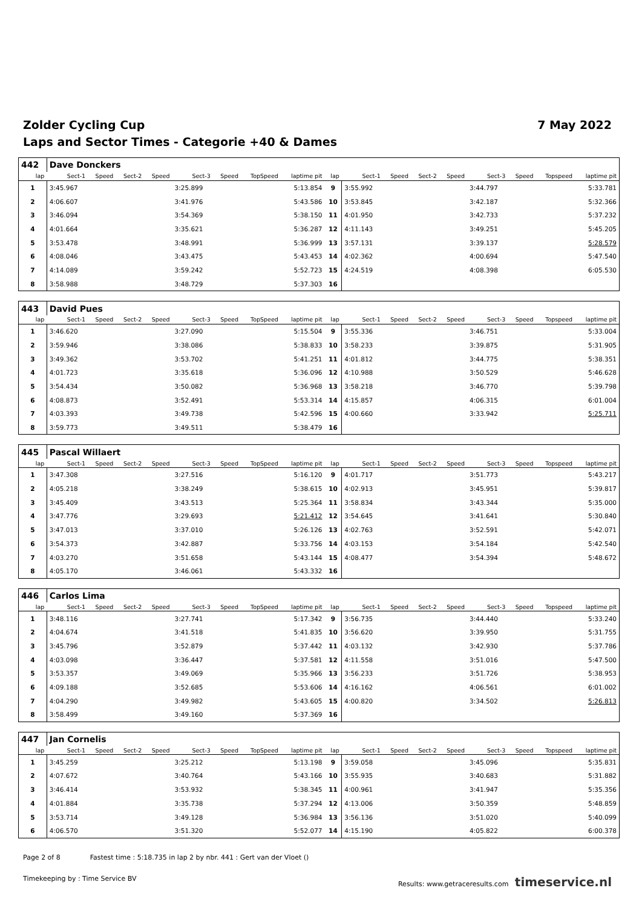Zolder Cycling Cup 7 May 2022
Laps and Sector Times - Categorie +40 & Dames
| 442 | Dave Donckers | | | | | | | | | | | | | | | | |
| lap | Sect-1 | Speed | Sect-2 | Speed | Sect-3 | Speed | TopSpeed | laptime pit | lap | Sect-1 | Speed | Sect-2 | Speed | Sect-3 | Speed | Topspeed | laptime pit |
| 1 | 3:45.967 | | | | 3:25.899 | | | 5:13.854 | 9 | 3:55.992 | | | | 3:44.797 | | | 5:33.781 |
| 2 | 4:06.607 | | | | 3:41.976 | | | 5:43.586 | 10 | 3:53.845 | | | | 3:42.187 | | | 5:32.366 |
| 3 | 3:46.094 | | | | 3:54.369 | | | 5:38.150 | 11 | 4:01.950 | | | | 3:42.733 | | | 5:37.232 |
| 4 | 4:01.664 | | | | 3:35.621 | | | 5:36.287 | 12 | 4:11.143 | | | | 3:49.251 | | | 5:45.205 |
| 5 | 3:53.478 | | | | 3:48.991 | | | 5:36.999 | 13 | 3:57.131 | | | | 3:39.137 | | | 5:28.579 |
| 6 | 4:08.046 | | | | 3:43.475 | | | 5:43.453 | 14 | 4:02.362 | | | | 4:00.694 | | | 5:47.540 |
| 7 | 4:14.089 | | | | 3:59.242 | | | 5:52.723 | 15 | 4:24.519 | | | | 4:08.398 | | | 6:05.530 |
| 8 | 3:58.988 | | | | 3:48.729 | | | 5:37.303 | 16 | | | | | | | | |
| 443 | David Pues | | | | | | | | | | | | | | | | |
| lap | Sect-1 | Speed | Sect-2 | Speed | Sect-3 | Speed | TopSpeed | laptime pit | lap | Sect-1 | Speed | Sect-2 | Speed | Sect-3 | Speed | Topspeed | laptime pit |
| 1 | 3:46.620 | | | | 3:27.090 | | | 5:15.504 | 9 | 3:55.336 | | | | 3:46.751 | | | 5:33.004 |
| 2 | 3:59.946 | | | | 3:38.086 | | | 5:38.833 | 10 | 3:58.233 | | | | 3:39.875 | | | 5:31.905 |
| 3 | 3:49.362 | | | | 3:53.702 | | | 5:41.251 | 11 | 4:01.812 | | | | 3:44.775 | | | 5:38.351 |
| 4 | 4:01.723 | | | | 3:35.618 | | | 5:36.096 | 12 | 4:10.988 | | | | 3:50.529 | | | 5:46.628 |
| 5 | 3:54.434 | | | | 3:50.082 | | | 5:36.968 | 13 | 3:58.218 | | | | 3:46.770 | | | 5:39.798 |
| 6 | 4:08.873 | | | | 3:52.491 | | | 5:53.314 | 14 | 4:15.857 | | | | 4:06.315 | | | 6:01.004 |
| 7 | 4:03.393 | | | | 3:49.738 | | | 5:42.596 | 15 | 4:00.660 | | | | 3:33.942 | | | 5:25.711 |
| 8 | 3:59.773 | | | | 3:49.511 | | | 5:38.479 | 16 | | | | | | | | |
| 445 | Pascal Willaert | | | | | | | | | | | | | | | | |
| lap | Sect-1 | Speed | Sect-2 | Speed | Sect-3 | Speed | TopSpeed | laptime pit | lap | Sect-1 | Speed | Sect-2 | Speed | Sect-3 | Speed | Topspeed | laptime pit |
| 1 | 3:47.308 | | | | 3:27.516 | | | 5:16.120 | 9 | 4:01.717 | | | | 3:51.773 | | | 5:43.217 |
| 2 | 4:05.218 | | | | 3:38.249 | | | 5:38.615 | 10 | 4:02.913 | | | | 3:45.951 | | | 5:39.817 |
| 3 | 3:45.409 | | | | 3:43.513 | | | 5:25.364 | 11 | 3:58.834 | | | | 3:43.344 | | | 5:35.000 |
| 4 | 3:47.776 | | | | 3:29.693 | | | 5:21.412 | 12 | 3:54.645 | | | | 3:41.641 | | | 5:30.840 |
| 5 | 3:47.013 | | | | 3:37.010 | | | 5:26.126 | 13 | 4:02.763 | | | | 3:52.591 | | | 5:42.071 |
| 6 | 3:54.373 | | | | 3:42.887 | | | 5:33.756 | 14 | 4:03.153 | | | | 3:54.184 | | | 5:42.540 |
| 7 | 4:03.270 | | | | 3:51.658 | | | 5:43.144 | 15 | 4:08.477 | | | | 3:54.394 | | | 5:48.672 |
| 8 | 4:05.170 | | | | 3:46.061 | | | 5:43.332 | 16 | | | | | | | | |
| 446 | Carlos Lima | | | | | | | | | | | | | | | | |
| lap | Sect-1 | Speed | Sect-2 | Speed | Sect-3 | Speed | TopSpeed | laptime pit | lap | Sect-1 | Speed | Sect-2 | Speed | Sect-3 | Speed | Topspeed | laptime pit |
| 1 | 3:48.116 | | | | 3:27.741 | | | 5:17.342 | 9 | 3:56.735 | | | | 3:44.440 | | | 5:33.240 |
| 2 | 4:04.674 | | | | 3:41.518 | | | 5:41.835 | 10 | 3:56.620 | | | | 3:39.950 | | | 5:31.755 |
| 3 | 3:45.796 | | | | 3:52.879 | | | 5:37.442 | 11 | 4:03.132 | | | | 3:42.930 | | | 5:37.786 |
| 4 | 4:03.098 | | | | 3:36.447 | | | 5:37.581 | 12 | 4:11.558 | | | | 3:51.016 | | | 5:47.500 |
| 5 | 3:53.357 | | | | 3:49.069 | | | 5:35.966 | 13 | 3:56.233 | | | | 3:51.726 | | | 5:38.953 |
| 6 | 4:09.188 | | | | 3:52.685 | | | 5:53.606 | 14 | 4:16.162 | | | | 4:06.561 | | | 6:01.002 |
| 7 | 4:04.290 | | | | 3:49.982 | | | 5:43.605 | 15 | 4:00.820 | | | | 3:34.502 | | | 5:26.813 |
| 8 | 3:58.499 | | | | 3:49.160 | | | 5:37.369 | 16 | | | | | | | | |
| 447 | Jan Cornelis | | | | | | | | | | | | | | | | |
| lap | Sect-1 | Speed | Sect-2 | Speed | Sect-3 | Speed | TopSpeed | laptime pit | lap | Sect-1 | Speed | Sect-2 | Speed | Sect-3 | Speed | Topspeed | laptime pit |
| 1 | 3:45.259 | | | | 3:25.212 | | | 5:13.198 | 9 | 3:59.058 | | | | 3:45.096 | | | 5:35.831 |
| 2 | 4:07.672 | | | | 3:40.764 | | | 5:43.166 | 10 | 3:55.935 | | | | 3:40.683 | | | 5:31.882 |
| 3 | 3:46.414 | | | | 3:53.932 | | | 5:38.345 | 11 | 4:00.961 | | | | 3:41.947 | | | 5:35.356 |
| 4 | 4:01.884 | | | | 3:35.738 | | | 5:37.294 | 12 | 4:13.006 | | | | 3:50.359 | | | 5:48.859 |
| 5 | 3:53.714 | | | | 3:49.128 | | | 5:36.984 | 13 | 3:56.136 | | | | 3:51.020 | | | 5:40.099 |
| 6 | 4:06.570 | | | | 3:51.320 | | | 5:52.077 | 14 | 4:15.190 | | | | 4:05.822 | | | 6:00.378 |
Page 2 of 8 Fastest time : 5:18.735 in lap 2 by nbr. 441 : Gert van der Vloet ()
Timekeeping by : Time Service BV Results: www.getraceresults.com timeservice.nl